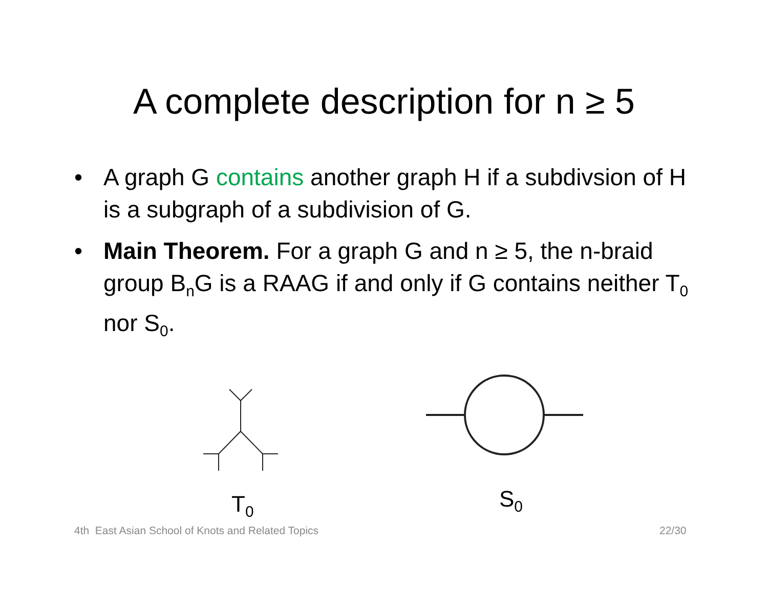A complete description for n ≥ 5
• A graph G contains another graph H if a subdivsion of H is a subgraph of a subdivision of G.
• Main Theorem. For a graph G and n ≥ 5, the n-braid group B<sub>n</sub>G is a RAAG if and only if G contains neither T<sub>0</sub> nor S<sub>0</sub>.
T<sub>0</sub> S<sub>0</sub>
4th East Asian School of Knots and Related Topics
22/30